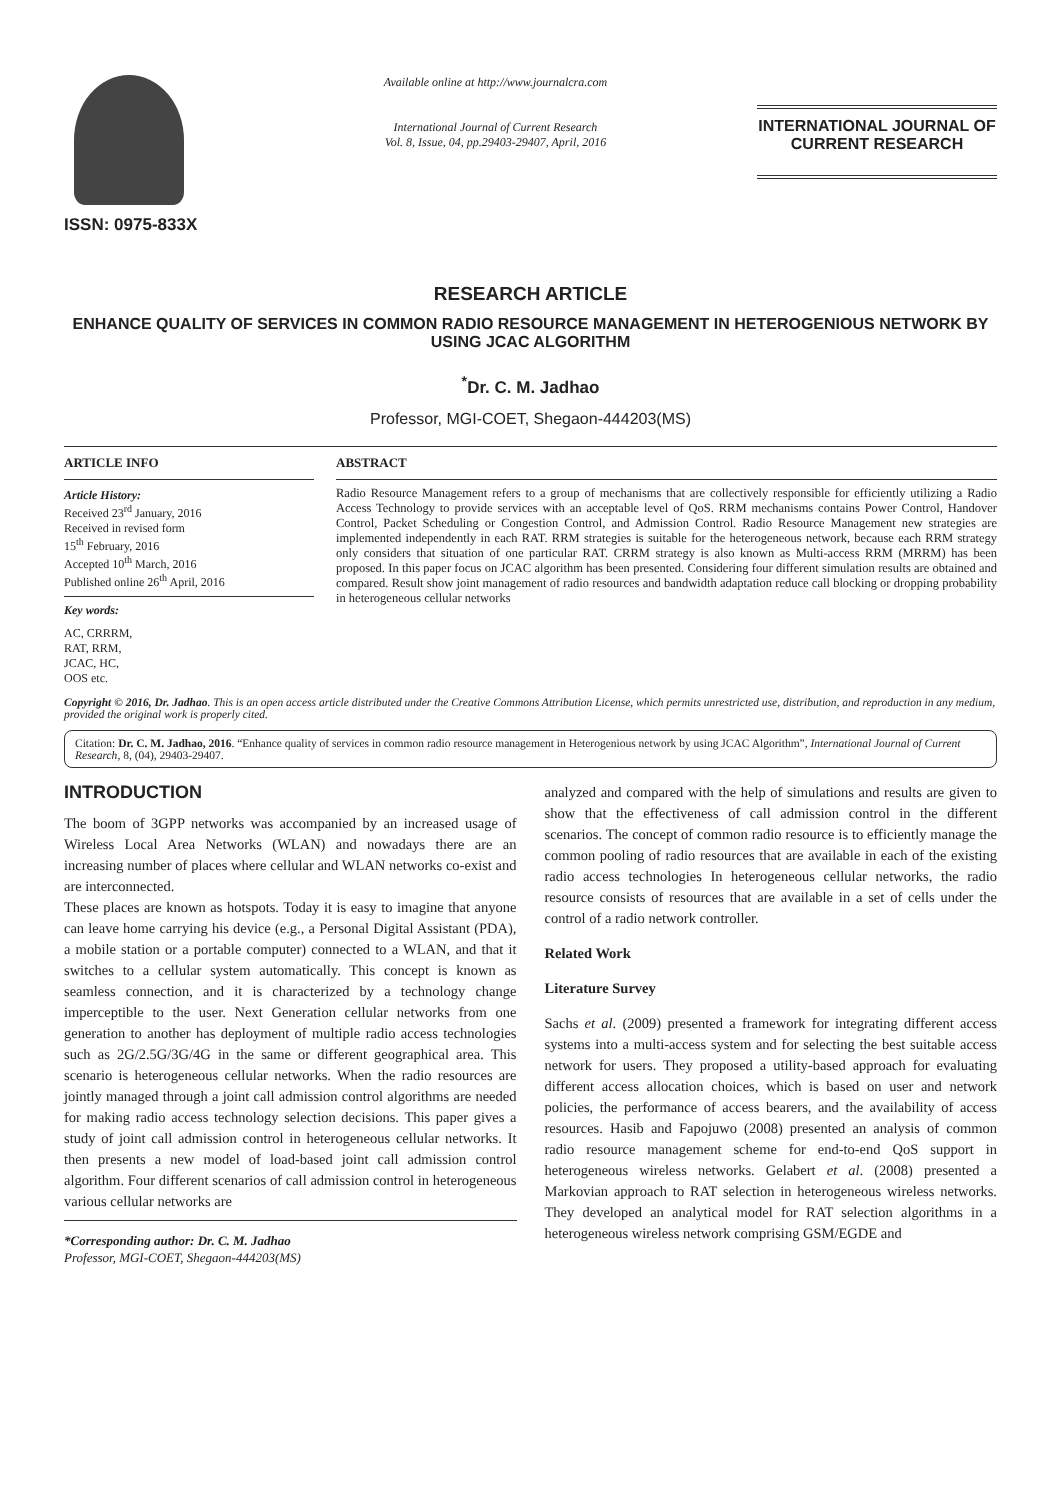ISSN: 0975-833X
Available online at http://www.journalcra.com
International Journal of Current Research
Vol. 8, Issue, 04, pp.29403-29407, April, 2016
INTERNATIONAL JOURNAL OF CURRENT RESEARCH
RESEARCH ARTICLE
ENHANCE QUALITY OF SERVICES IN COMMON RADIO RESOURCE MANAGEMENT IN HETEROGENIOUS NETWORK BY USING JCAC ALGORITHM
<sup>*</sup> Dr. C. M. Jadhao
Professor, MGI-COET, Shegaon-444203(MS)
ARTICLE INFO
Article History:
Received 23<sup>rd</sup> January, 2016
Received in revised form
15<sup>th</sup> February, 2016
Accepted 10<sup>th</sup> March, 2016
Published online 26<sup>th</sup> April, 2016
Key words:
AC, CRRRM,
RAT, RRM,
JCAC, HC,
OOS etc.
ABSTRACT
Radio Resource Management refers to a group of mechanisms that are collectively responsible for efficiently utilizing a Radio Access Technology to provide services with an acceptable level of QoS. RRM mechanisms contains Power Control, Handover Control, Packet Scheduling or Congestion Control, and Admission Control. Radio Resource Management new strategies are implemented independently in each RAT. RRM strategies is suitable for the heterogeneous network, because each RRM strategy only considers that situation of one particular RAT. CRRM strategy is also known as Multi-access RRM (MRRM) has been proposed. In this paper focus on JCAC algorithm has been presented. Considering four different simulation results are obtained and compared. Result show joint management of radio resources and bandwidth adaptation reduce call blocking or dropping probability in heterogeneous cellular networks
Copyright © 2016, Dr. Jadhao. This is an open access article distributed under the Creative Commons Attribution License, which permits unrestricted use, distribution, and reproduction in any medium, provided the original work is properly cited.
Citation: Dr. C. M. Jadhao, 2016. “Enhance quality of services in common radio resource management in Heterogenious network by using JCAC Algorithm”, International Journal of Current Research, 8, (04), 29403-29407.
INTRODUCTION
The boom of 3GPP networks was accompanied by an increased usage of Wireless Local Area Networks (WLAN) and nowadays there are an increasing number of places where cellular and WLAN networks co-exist and are interconnected.
These places are known as hotspots. Today it is easy to imagine that anyone can leave home carrying his device (e.g., a Personal Digital Assistant (PDA), a mobile station or a portable computer) connected to a WLAN, and that it switches to a cellular system automatically. This concept is known as seamless connection, and it is characterized by a technology change imperceptible to the user. Next Generation cellular networks from one generation to another has deployment of multiple radio access technologies such as 2G/2.5G/3G/4G in the same or different geographical area. This scenario is heterogeneous cellular networks. When the radio resources are jointly managed through a joint call admission control algorithms are needed for making radio access technology selection decisions. This paper gives a study of joint call admission control in heterogeneous cellular networks. It then presents a new model of load-based joint call admission control algorithm. Four different scenarios of call admission control in heterogeneous various cellular networks are
*Corresponding author: Dr. C. M. Jadhao
Professor, MGI-COET, Shegaon-444203(MS)
analyzed and compared with the help of simulations and results are given to show that the effectiveness of call admission control in the different scenarios. The concept of common radio resource is to efficiently manage the common pooling of radio resources that are available in each of the existing radio access technologies In heterogeneous cellular networks, the radio resource consists of resources that are available in a set of cells under the control of a radio network controller.
Related Work
Literature Survey
Sachs et al. (2009) presented a framework for integrating different access systems into a multi-access system and for selecting the best suitable access network for users. They proposed a utility-based approach for evaluating different access allocation choices, which is based on user and network policies, the performance of access bearers, and the availability of access resources. Hasib and Fapojuwo (2008) presented an analysis of common radio resource management scheme for end-to-end QoS support in heterogeneous wireless networks. Gelabert et al. (2008) presented a Markovian approach to RAT selection in heterogeneous wireless networks. They developed an analytical model for RAT selection algorithms in a heterogeneous wireless network comprising GSM/EGDE and